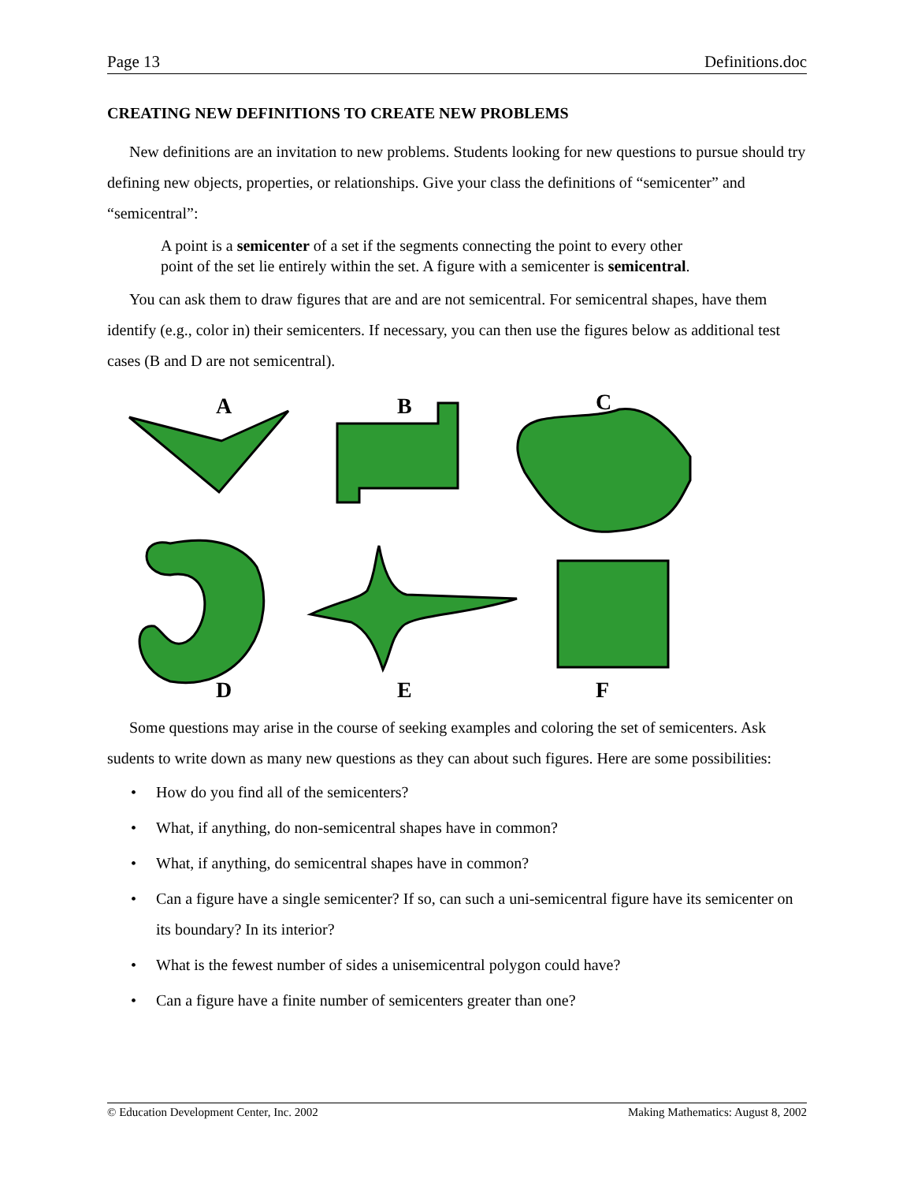Page 13 Definitions.doc
CREATING NEW DEFINITIONS TO CREATE NEW PROBLEMS
New definitions are an invitation to new problems. Students looking for new questions to pursue should try defining new objects, properties, or relationships. Give your class the definitions of “semicenter” and “semicentral”:
A point is a semicenter of a set if the segments connecting the point to every other point of the set lie entirely within the set. A figure with a semicenter is semicentral.
You can ask them to draw figures that are and are not semicentral. For semicentral shapes, have them identify (e.g., color in) their semicenters. If necessary, you can then use the figures below as additional test cases (B and D are not semicentral).
A
B
C
D
E
F
Some questions may arise in the course of seeking examples and coloring the set of semicenters. Ask sudents to write down as many new questions as they can about such figures. Here are some possibilities:
• How do you find all of the semicenters?
• What, if anything, do non-semicentral shapes have in common?
• What, if anything, do semicentral shapes have in common?
• Can a figure have a single semicenter? If so, can such a uni-semicentral figure have its semicenter on its boundary? In its interior?
• What is the fewest number of sides a unisemicentral polygon could have?
• Can a figure have a finite number of semicenters greater than one?
© Education Development Center, Inc. 2002 Making Mathematics: August 8, 2002